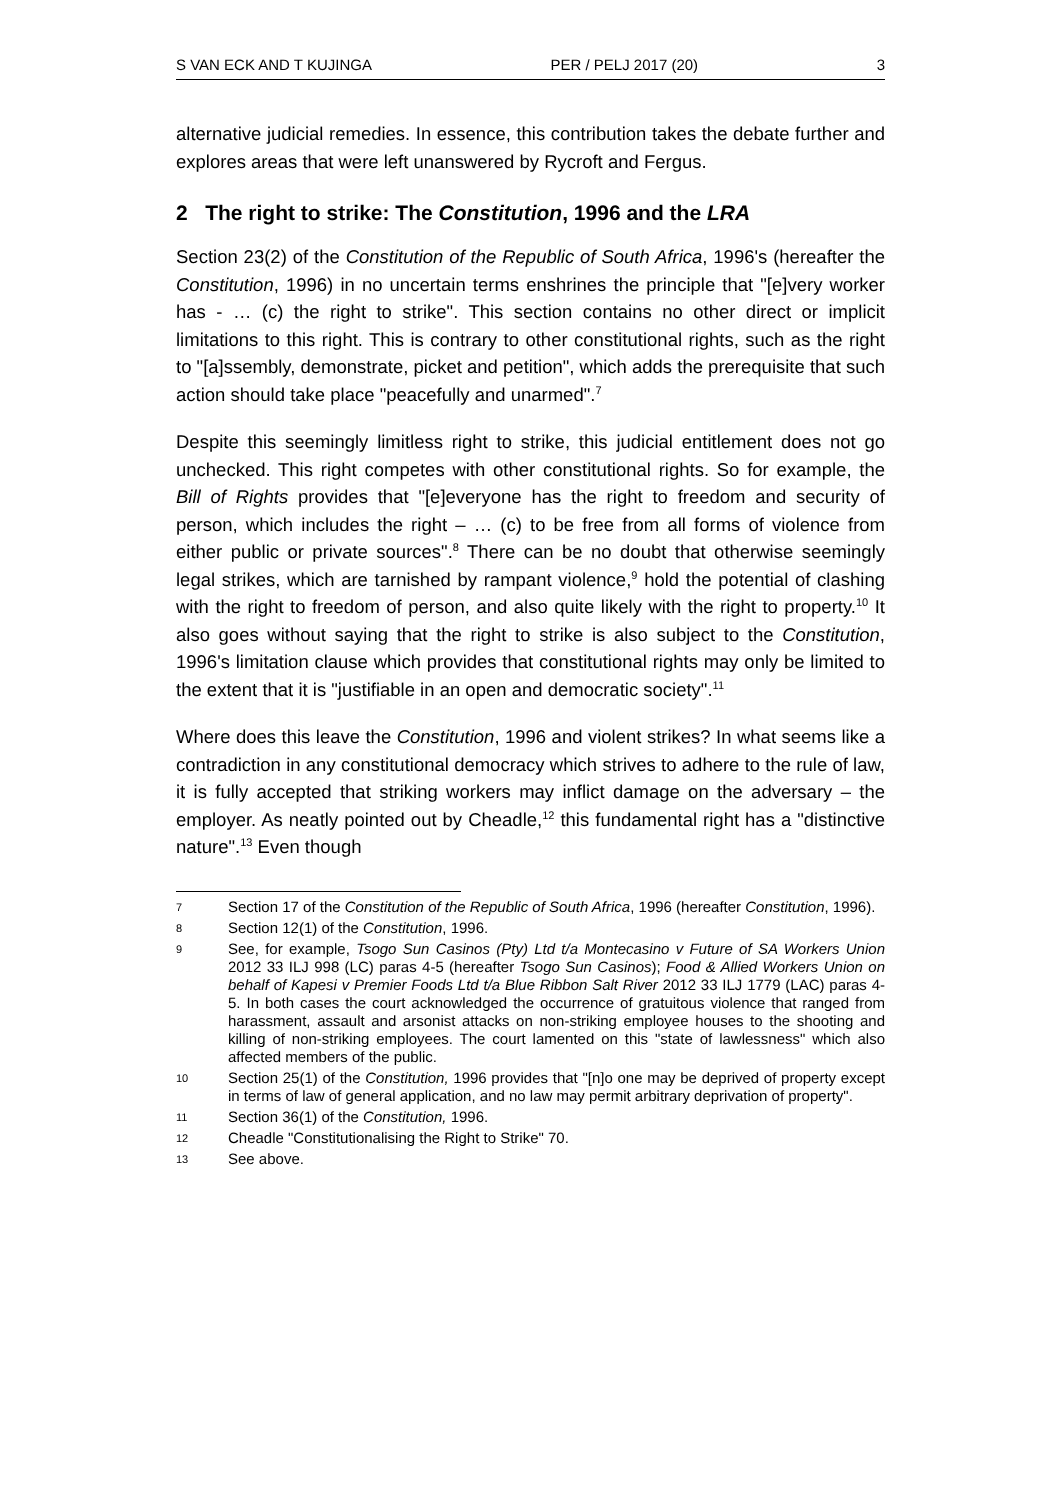S VAN ECK AND T KUJINGA PER / PELJ 2017 (20) 3
alternative judicial remedies. In essence, this contribution takes the debate further and explores areas that were left unanswered by Rycroft and Fergus.
2 The right to strike: The Constitution, 1996 and the LRA
Section 23(2) of the Constitution of the Republic of South Africa, 1996's (hereafter the Constitution, 1996) in no uncertain terms enshrines the principle that "[e]very worker has - … (c) the right to strike". This section contains no other direct or implicit limitations to this right. This is contrary to other constitutional rights, such as the right to "[a]ssembly, demonstrate, picket and petition", which adds the prerequisite that such action should take place "peacefully and unarmed".<sup>7</sup>
Despite this seemingly limitless right to strike, this judicial entitlement does not go unchecked. This right competes with other constitutional rights. So for example, the Bill of Rights provides that "[e]everyone has the right to freedom and security of person, which includes the right – … (c) to be free from all forms of violence from either public or private sources".<sup>8</sup> There can be no doubt that otherwise seemingly legal strikes, which are tarnished by rampant violence,<sup>9</sup> hold the potential of clashing with the right to freedom of person, and also quite likely with the right to property.<sup>10</sup> It also goes without saying that the right to strike is also subject to the Constitution, 1996's limitation clause which provides that constitutional rights may only be limited to the extent that it is "justifiable in an open and democratic society".<sup>11</sup>
Where does this leave the Constitution, 1996 and violent strikes? In what seems like a contradiction in any constitutional democracy which strives to adhere to the rule of law, it is fully accepted that striking workers may inflict damage on the adversary – the employer. As neatly pointed out by Cheadle,<sup>12</sup> this fundamental right has a "distinctive nature".<sup>13</sup> Even though
7 Section 17 of the Constitution of the Republic of South Africa, 1996 (hereafter Constitution, 1996).
8 Section 12(1) of the Constitution, 1996.
9 See, for example, Tsogo Sun Casinos (Pty) Ltd t/a Montecasino v Future of SA Workers Union 2012 33 ILJ 998 (LC) paras 4-5 (hereafter Tsogo Sun Casinos); Food & Allied Workers Union on behalf of Kapesi v Premier Foods Ltd t/a Blue Ribbon Salt River 2012 33 ILJ 1779 (LAC) paras 4-5. In both cases the court acknowledged the occurrence of gratuitous violence that ranged from harassment, assault and arsonist attacks on non-striking employee houses to the shooting and killing of non-striking employees. The court lamented on this "state of lawlessness" which also affected members of the public.
10 Section 25(1) of the Constitution, 1996 provides that "[n]o one may be deprived of property except in terms of law of general application, and no law may permit arbitrary deprivation of property".
11 Section 36(1) of the Constitution, 1996.
12 Cheadle "Constitutionalising the Right to Strike" 70.
13 See above.